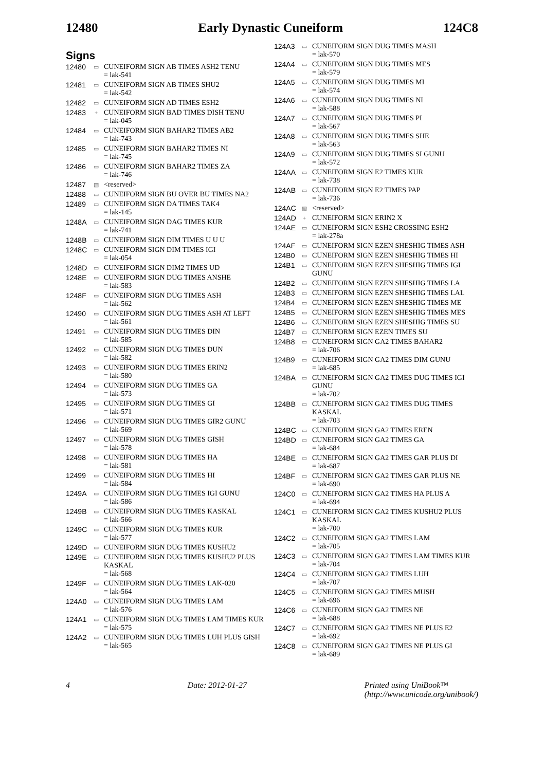12480 Early Dynastic Cuneiform 124C8
Signs
12480 ▭
CUNEIFORM SIGN AB TIMES ASH2 TENU
= lak-541
12481 ▭
CUNEIFORM SIGN AB TIMES SHU2
= lak-542
12482 ▭
CUNEIFORM SIGN AD TIMES ESH2
12483 +
CUNEIFORM SIGN BAD TIMES DISH TENU
= lak-045
12484 ▭
CUNEIFORM SIGN BAHAR2 TIMES AB2
= lak-743
12485 ▭
CUNEIFORM SIGN BAHAR2 TIMES NI
= lak-745
12486 ▭
CUNEIFORM SIGN BAHAR2 TIMES ZA
= lak-746
12487 ▧
<reserved>
12488 ▭
CUNEIFORM SIGN BU OVER BU TIMES NA2
12489 ▭
CUNEIFORM SIGN DA TIMES TAK4
= lak-145
1248A ▭
CUNEIFORM SIGN DAG TIMES KUR
= lak-741
1248B ▭
CUNEIFORM SIGN DIM TIMES U U U
1248C ▭
CUNEIFORM SIGN DIM TIMES IGI
= lak-054
1248D ▭
CUNEIFORM SIGN DIM2 TIMES UD
1248E ▭
CUNEIFORM SIGN DUG TIMES ANSHE
= lak-583
1248F ▭
CUNEIFORM SIGN DUG TIMES ASH
= lak-562
12490 ▭
CUNEIFORM SIGN DUG TIMES ASH AT LEFT
= lak-561
12491 ▭
CUNEIFORM SIGN DUG TIMES DIN
= lak-585
12492 ▭
CUNEIFORM SIGN DUG TIMES DUN
= lak-582
12493 ▭
CUNEIFORM SIGN DUG TIMES ERIN2
= lak-580
12494 ▭
CUNEIFORM SIGN DUG TIMES GA
= lak-573
12495 ▭
CUNEIFORM SIGN DUG TIMES GI
= lak-571
12496 ▭
CUNEIFORM SIGN DUG TIMES GIR2 GUNU
= lak-569
12497 ▭
CUNEIFORM SIGN DUG TIMES GISH
= lak-578
12498 ▭
CUNEIFORM SIGN DUG TIMES HA
= lak-581
12499 ▭
CUNEIFORM SIGN DUG TIMES HI
= lak-584
1249A ▭
CUNEIFORM SIGN DUG TIMES IGI GUNU
= lak-586
1249B ▭
CUNEIFORM SIGN DUG TIMES KASKAL
= lak-566
1249C ▭
CUNEIFORM SIGN DUG TIMES KUR
= lak-577
1249D ▭
CUNEIFORM SIGN DUG TIMES KUSHU2
1249E ▭
CUNEIFORM SIGN DUG TIMES KUSHU2 PLUS KASKAL
= lak-568
1249F ▭
CUNEIFORM SIGN DUG TIMES LAK-020
= lak-564
124A0 ▭
CUNEIFORM SIGN DUG TIMES LAM
= lak-576
124A1 ▭
CUNEIFORM SIGN DUG TIMES LAM TIMES KUR
= lak-575
124A2 ▭
CUNEIFORM SIGN DUG TIMES LUH PLUS GISH
= lak-565
124A3 ▭
CUNEIFORM SIGN DUG TIMES MASH
= lak-570
124A4 ▭
CUNEIFORM SIGN DUG TIMES MES
= lak-579
124A5 ▭
CUNEIFORM SIGN DUG TIMES MI
= lak-574
124A6 ▭
CUNEIFORM SIGN DUG TIMES NI
= lak-588
124A7 ▭
CUNEIFORM SIGN DUG TIMES PI
= lak-567
124A8 ▭
CUNEIFORM SIGN DUG TIMES SHE
= lak-563
124A9 ▭
CUNEIFORM SIGN DUG TIMES SI GUNU
= lak-572
124AA ▭
CUNEIFORM SIGN E2 TIMES KUR
= lak-738
124AB ▭
CUNEIFORM SIGN E2 TIMES PAP
= lak-736
124AC ▧
<reserved>
124AD +
CUNEIFORM SIGN ERIN2 X
124AE ▭
CUNEIFORM SIGN ESH2 CROSSING ESH2
= lak-278a
124AF ▭
CUNEIFORM SIGN EZEN SHESHIG TIMES ASH
124B0 ▭
CUNEIFORM SIGN EZEN SHESHIG TIMES HI
124B1 ▭
CUNEIFORM SIGN EZEN SHESHIG TIMES IGI GUNU
124B2 ▭
CUNEIFORM SIGN EZEN SHESHIG TIMES LA
124B3 ▭
CUNEIFORM SIGN EZEN SHESHIG TIMES LAL
124B4 ▭
CUNEIFORM SIGN EZEN SHESHIG TIMES ME
124B5 ▭
CUNEIFORM SIGN EZEN SHESHIG TIMES MES
124B6 ▭
CUNEIFORM SIGN EZEN SHESHIG TIMES SU
124B7 ▭
CUNEIFORM SIGN EZEN TIMES SU
124B8 ▭
CUNEIFORM SIGN GA2 TIMES BAHAR2
= lak-706
124B9 ▭
CUNEIFORM SIGN GA2 TIMES DIM GUNU
= lak-685
124BA ▭
CUNEIFORM SIGN GA2 TIMES DUG TIMES IGI GUNU
= lak-702
124BB ▭
CUNEIFORM SIGN GA2 TIMES DUG TIMES KASKAL
= lak-703
124BC ▭
CUNEIFORM SIGN GA2 TIMES EREN
124BD ▭
CUNEIFORM SIGN GA2 TIMES GA
= lak-684
124BE ▭
CUNEIFORM SIGN GA2 TIMES GAR PLUS DI
= lak-687
124BF ▭
CUNEIFORM SIGN GA2 TIMES GAR PLUS NE
= lak-690
124C0 ▭
CUNEIFORM SIGN GA2 TIMES HA PLUS A
= lak-694
124C1 ▭
CUNEIFORM SIGN GA2 TIMES KUSHU2 PLUS KASKAL
= lak-700
124C2 ▭
CUNEIFORM SIGN GA2 TIMES LAM
= lak-705
124C3 ▭
CUNEIFORM SIGN GA2 TIMES LAM TIMES KUR
= lak-704
124C4 ▭
CUNEIFORM SIGN GA2 TIMES LUH
= lak-707
124C5 ▭
CUNEIFORM SIGN GA2 TIMES MUSH
= lak-696
124C6 ▭
CUNEIFORM SIGN GA2 TIMES NE
= lak-688
124C7 ▭
CUNEIFORM SIGN GA2 TIMES NE PLUS E2
= lak-692
124C8 ▭
CUNEIFORM SIGN GA2 TIMES NE PLUS GI
= lak-689
4 Date: 2012-01-27 Printed using UniBook™
(http://www.unicode.org/unibook/)